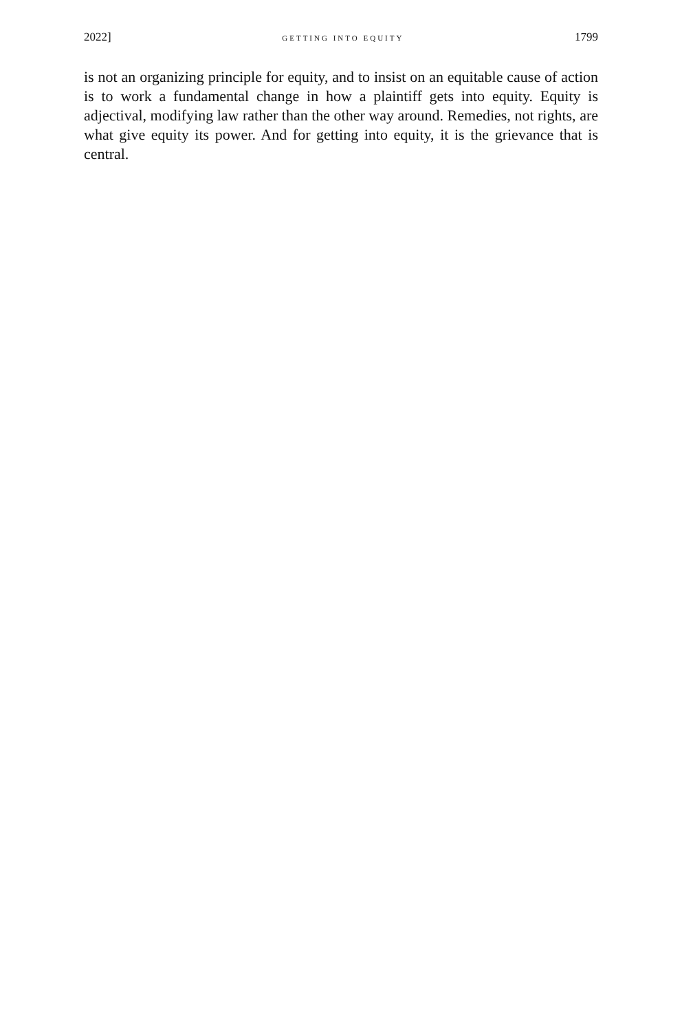2022] GETTING INTO EQUITY 1799
is not an organizing principle for equity, and to insist on an equitable cause of action is to work a fundamental change in how a plaintiff gets into equity. Equity is adjectival, modifying law rather than the other way around. Remedies, not rights, are what give equity its power. And for getting into equity, it is the grievance that is central.